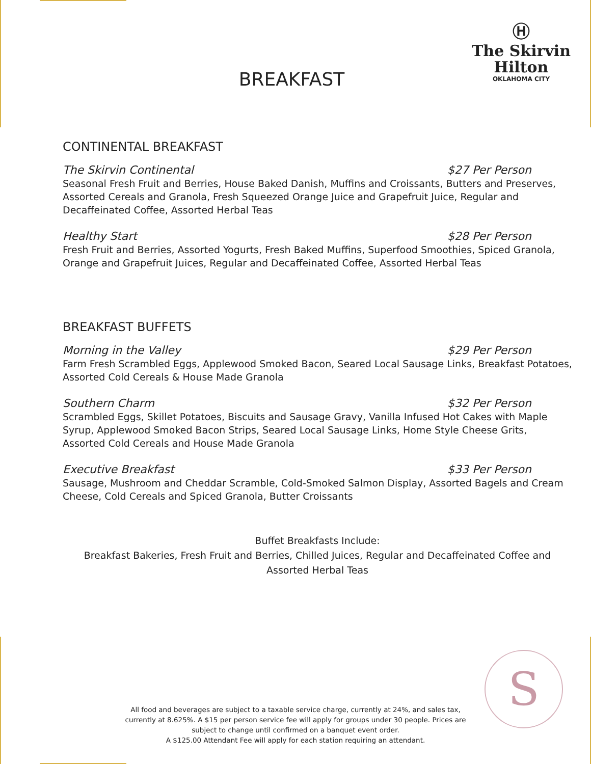Ⓗ
The Skirvin
Hilton
OKLAHOMA CITY
BREAKFAST
CONTINENTAL BREAKFAST
The Skirvin Continental $27 Per Person
Seasonal Fresh Fruit and Berries, House Baked Danish, Muffins and Croissants, Butters and Preserves, Assorted Cereals and Granola, Fresh Squeezed Orange Juice and Grapefruit Juice, Regular and Decaffeinated Coffee, Assorted Herbal Teas
Healthy Start $28 Per Person
Fresh Fruit and Berries, Assorted Yogurts, Fresh Baked Muffins, Superfood Smoothies, Spiced Granola, Orange and Grapefruit Juices, Regular and Decaffeinated Coffee, Assorted Herbal Teas
BREAKFAST BUFFETS
Morning in the Valley $29 Per Person
Farm Fresh Scrambled Eggs, Applewood Smoked Bacon, Seared Local Sausage Links, Breakfast Potatoes, Assorted Cold Cereals & House Made Granola
Southern Charm $32 Per Person
Scrambled Eggs, Skillet Potatoes, Biscuits and Sausage Gravy, Vanilla Infused Hot Cakes with Maple Syrup, Applewood Smoked Bacon Strips, Seared Local Sausage Links, Home Style Cheese Grits, Assorted Cold Cereals and House Made Granola
Executive Breakfast $33 Per Person
Sausage, Mushroom and Cheddar Scramble, Cold-Smoked Salmon Display, Assorted Bagels and Cream Cheese, Cold Cereals and Spiced Granola, Butter Croissants
Buffet Breakfasts Include:
Breakfast Bakeries, Fresh Fruit and Berries, Chilled Juices, Regular and Decaffeinated Coffee and Assorted Herbal Teas
S
All food and beverages are subject to a taxable service charge, currently at 24%, and sales tax, currently at 8.625%. A $15 per person service fee will apply for groups under 30 people. Prices are subject to change until confirmed on a banquet event order.
A $125.00 Attendant Fee will apply for each station requiring an attendant.